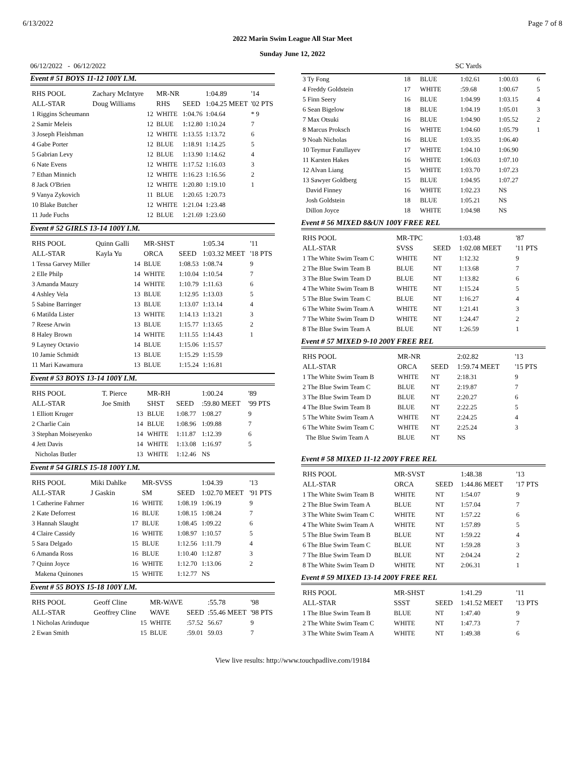6/13/2022 Page 7 of 8
2022 Marin Swim League All Star Meet
Sunday June 12, 2022
06/12/2022 - 06/12/2022 SC Yards
Event # 51 BOYS 11-12 100Y I.M.
| RHS POOL | Zachary McIntyre | | MR-NR | | 1:04.89 | '14 |
| ALL-STAR | Doug Williams | | RHS | SEED | 1:04.25 MEET | '02 PTS |
| 1 Riggins Scheumann | | 12 | WHITE | 1:04.76 | 1:04.64 | * 9 |
| 2 Samir Meleis | | 12 | BLUE | 1:12.80 | 1:10.24 | 7 |
| 3 Joseph Fleishman | | 12 | WHITE | 1:13.55 | 1:13.72 | 6 |
| 4 Gabe Porter | | 12 | BLUE | 1:18.91 | 1:14.25 | 5 |
| 5 Gabrian Levy | | 12 | BLUE | 1:13.90 | 1:14.62 | 4 |
| 6 Nate Evens | | 12 | WHITE | 1:17.52 | 1:16.03 | 3 |
| 7 Ethan Minnich | | 12 | WHITE | 1:16.23 | 1:16.56 | 2 |
| 8 Jack O'Brien | | 12 | WHITE | 1:20.80 | 1:19.10 | 1 |
| 9 Vanya Zykovich | | 11 | BLUE | 1:20.65 | 1:20.73 | |
| 10 Blake Butcher | | 12 | WHITE | 1:21.04 | 1:23.48 | |
| 11 Jude Fuchs | | 12 | BLUE | 1:21.69 | 1:23.60 | |
Event # 52 GIRLS 13-14 100Y I.M.
| RHS POOL | Quinn Galli | | MR-SHST | | 1:05.34 | '11 |
| ALL-STAR | Kayla Yu | | ORCA | SEED | 1:03.32 MEET | '18 PTS |
| 1 Tessa Garvey Miller | | 14 | BLUE | 1:08.53 | 1:08.74 | 9 |
| 2 Elle Philp | | 14 | WHITE | 1:10.04 | 1:10.54 | 7 |
| 3 Amanda Mauzy | | 14 | WHITE | 1:10.79 | 1:11.63 | 6 |
| 4 Ashley Vela | | 13 | BLUE | 1:12.95 | 1:13.03 | 5 |
| 5 Sabine Barringer | | 13 | BLUE | 1:13.07 | 1:13.14 | 4 |
| 6 Matilda Lister | | 13 | WHITE | 1:14.13 | 1:13.21 | 3 |
| 7 Reese Arwin | | 13 | BLUE | 1:15.77 | 1:13.65 | 2 |
| 8 Haley Brown | | 14 | WHITE | 1:11.55 | 1:14.43 | 1 |
| 9 Layney Octavio | | 14 | BLUE | 1:15.06 | 1:15.57 | |
| 10 Jamie Schmidt | | 13 | BLUE | 1:15.29 | 1:15.59 | |
| 11 Mari Kawamura | | 13 | BLUE | 1:15.24 | 1:16.81 | |
Event # 53 BOYS 13-14 100Y I.M.
| RHS POOL | T. Pierce | | MR-RH | | 1:00.24 | '89 |
| ALL-STAR | Joe Smith | | SHST | SEED | :59.80 MEET | '99 PTS |
| 1 Elliott Kruger | | 13 | BLUE | 1:08.77 | 1:08.27 | 9 |
| 2 Charlie Cain | | 14 | BLUE | 1:08.96 | 1:09.88 | 7 |
| 3 Stephan Moiseyenko | | 14 | WHITE | 1:11.87 | 1:12.39 | 6 |
| 4 Jett Davis | | 14 | WHITE | 1:13.08 | 1:16.97 | 5 |
| Nicholas Butler | | 13 | WHITE | 1:12.46 | NS | |
Event # 54 GIRLS 15-18 100Y I.M.
| RHS POOL | Miki Dahlke | | MR-SVSS | | 1:04.39 | '13 |
| ALL-STAR | J Gaskin | | SM | SEED | 1:02.70 MEET | '91 PTS |
| 1 Catherine Fahrner | | 16 | WHITE | 1:08.19 | 1:06.19 | 9 |
| 2 Kate Deforrest | | 16 | BLUE | 1:08.15 | 1:08.24 | 7 |
| 3 Hannah Slaught | | 17 | BLUE | 1:08.45 | 1:09.22 | 6 |
| 4 Claire Cassidy | | 16 | WHITE | 1:08.97 | 1:10.57 | 5 |
| 5 Sara Delgado | | 15 | BLUE | 1:12.56 | 1:11.79 | 4 |
| 6 Amanda Ross | | 16 | BLUE | 1:10.40 | 1:12.87 | 3 |
| 7 Quinn Joyce | | 16 | WHITE | 1:12.70 | 1:13.06 | 2 |
| Makena Quinones | | 15 | WHITE | 1:12.77 | NS | |
Event # 55 BOYS 15-18 100Y I.M.
| RHS POOL | Geoff Cline | | MR-WAVE | | :55.78 | '98 |
| ALL-STAR | Geoffrey Cline | | WAVE | SEED | :55.46 MEET | '98 PTS |
| 1 Nicholas Arinduque | | 15 | WHITE | :57.52 | 56.67 | 9 |
| 2 Ewan Smith | | 15 | BLUE | :59.01 | 59.03 | 7 |
| 3 Ty Fong | 18 | BLUE | 1:02.61 | 1:00.03 | 6 |
| 4 Freddy Goldstein | 17 | WHITE | :59.68 | 1:00.67 | 5 |
| 5 Finn Seery | 16 | BLUE | 1:04.99 | 1:03.15 | 4 |
| 6 Sean Bigelow | 18 | BLUE | 1:04.19 | 1:05.01 | 3 |
| 7 Max Otsuki | 16 | BLUE | 1:04.90 | 1:05.52 | 2 |
| 8 Marcus Proksch | 16 | WHITE | 1:04.60 | 1:05.79 | 1 |
| 9 Noah Nicholas | 16 | BLUE | 1:03.35 | 1:06.40 | |
| 10 Teymur Fatullayev | 17 | WHITE | 1:04.10 | 1:06.90 | |
| 11 Karsten Hakes | 16 | WHITE | 1:06.03 | 1:07.10 | |
| 12 Alvan Liang | 15 | WHITE | 1:03.70 | 1:07.23 | |
| 13 Sawyer Goldberg | 15 | BLUE | 1:04.95 | 1:07.27 | |
| David Finney | 16 | WHITE | 1:02.23 | NS | |
| Josh Goldstein | 18 | BLUE | 1:05.21 | NS | |
| Dillon Joyce | 18 | WHITE | 1:04.98 | NS | |
Event # 56 MIXED 8&UN 100Y FREE REL
| RHS POOL | MR-TPC | | 1:03.48 | '87 |
| ALL-STAR | SVSS | SEED | 1:02.08 MEET | '11 PTS |
| 1 The White Swim Team C | WHITE | NT | 1:12.32 | 9 |
| 2 The Blue Swim Team B | BLUE | NT | 1:13.68 | 7 |
| 3 The Blue Swim Team D | BLUE | NT | 1:13.82 | 6 |
| 4 The White Swim Team B | WHITE | NT | 1:15.24 | 5 |
| 5 The Blue Swim Team C | BLUE | NT | 1:16.27 | 4 |
| 6 The White Swim Team A | WHITE | NT | 1:21.41 | 3 |
| 7 The White Swim Team D | WHITE | NT | 1:24.47 | 2 |
| 8 The Blue Swim Team A | BLUE | NT | 1:26.59 | 1 |
Event # 57 MIXED 9-10 200Y FREE REL
| RHS POOL | MR-NR | | 2:02.82 | '13 |
| ALL-STAR | ORCA | SEED | 1:59.74 MEET | '15 PTS |
| 1 The White Swim Team B | WHITE | NT | 2:18.31 | 9 |
| 2 The Blue Swim Team C | BLUE | NT | 2:19.87 | 7 |
| 3 The Blue Swim Team D | BLUE | NT | 2:20.27 | 6 |
| 4 The Blue Swim Team B | BLUE | NT | 2:22.25 | 5 |
| 5 The White Swim Team A | WHITE | NT | 2:24.25 | 4 |
| 6 The White Swim Team C | WHITE | NT | 2:25.24 | 3 |
| The Blue Swim Team A | BLUE | NT | NS | |
Event # 58 MIXED 11-12 200Y FREE REL
| RHS POOL | MR-SVST | | 1:48.38 | '13 |
| ALL-STAR | ORCA | SEED | 1:44.86 MEET | '17 PTS |
| 1 The White Swim Team B | WHITE | NT | 1:54.07 | 9 |
| 2 The Blue Swim Team A | BLUE | NT | 1:57.04 | 7 |
| 3 The White Swim Team C | WHITE | NT | 1:57.22 | 6 |
| 4 The White Swim Team A | WHITE | NT | 1:57.89 | 5 |
| 5 The Blue Swim Team B | BLUE | NT | 1:59.22 | 4 |
| 6 The Blue Swim Team C | BLUE | NT | 1:59.28 | 3 |
| 7 The Blue Swim Team D | BLUE | NT | 2:04.24 | 2 |
| 8 The White Swim Team D | WHITE | NT | 2:06.31 | 1 |
Event # 59 MIXED 13-14 200Y FREE REL
| RHS POOL | MR-SHST | | 1:41.29 | '11 |
| ALL-STAR | SSST | SEED | 1:41.52 MEET | '13 PTS |
| 1 The Blue Swim Team B | BLUE | NT | 1:47.40 | 9 |
| 2 The White Swim Team C | WHITE | NT | 1:47.73 | 7 |
| 3 The White Swim Team A | WHITE | NT | 1:49.38 | 6 |
View live results: http://www.touchpadlive.com/19184